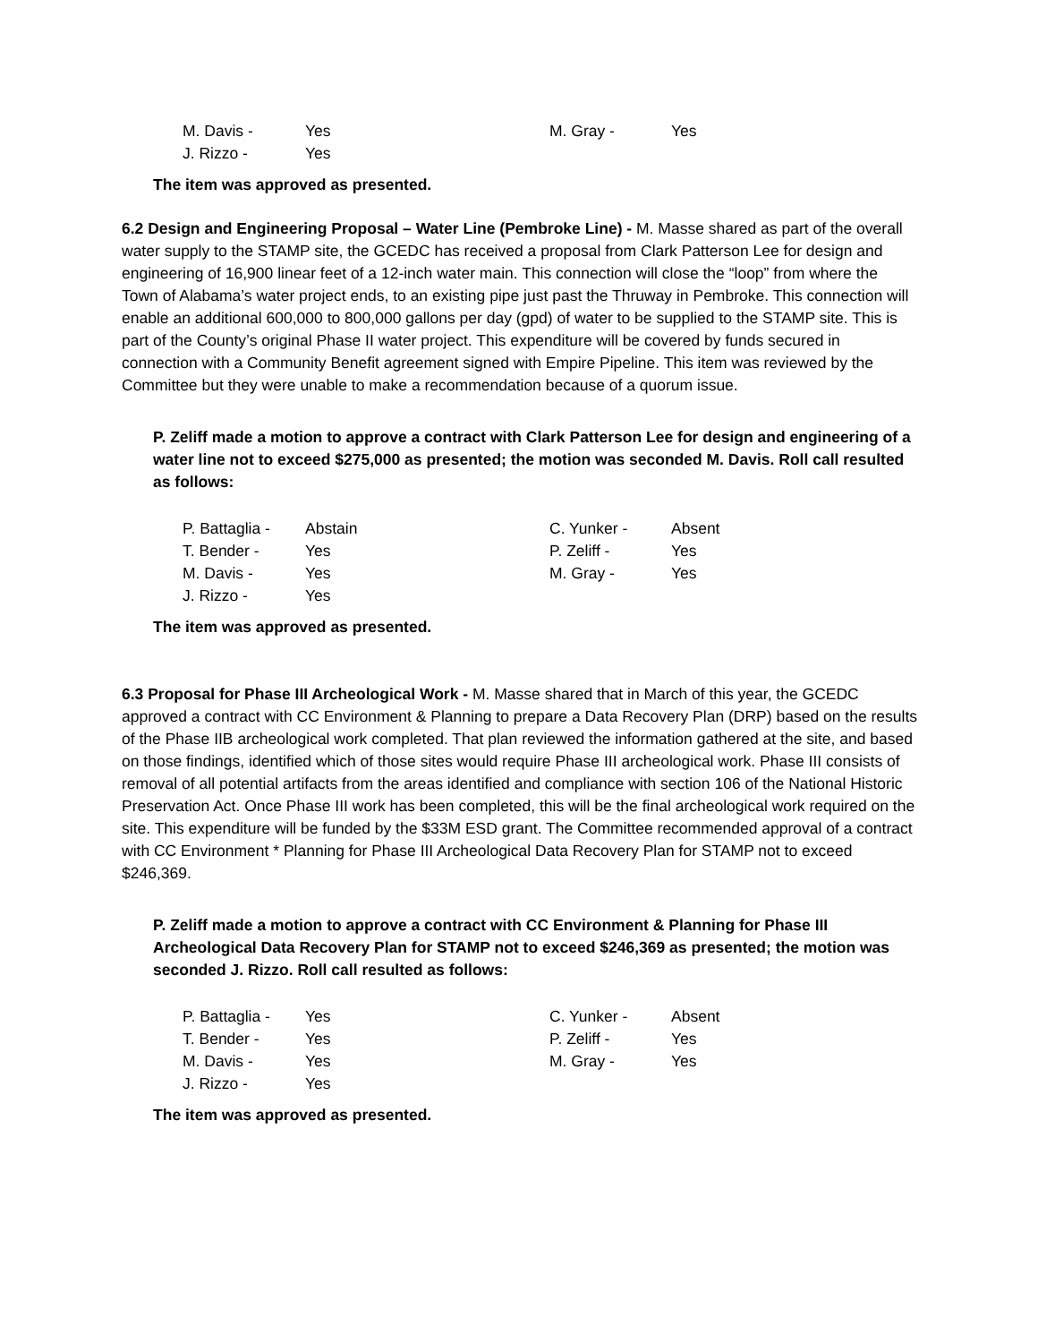| M. Davis - | Yes | M. Gray - | Yes |
| J. Rizzo - | Yes | | |
The item was approved as presented.
6.2 Design and Engineering Proposal – Water Line (Pembroke Line) - M. Masse shared as part of the overall water supply to the STAMP site, the GCEDC has received a proposal from Clark Patterson Lee for design and engineering of 16,900 linear feet of a 12-inch water main. This connection will close the “loop” from where the Town of Alabama’s water project ends, to an existing pipe just past the Thruway in Pembroke. This connection will enable an additional 600,000 to 800,000 gallons per day (gpd) of water to be supplied to the STAMP site. This is part of the County’s original Phase II water project. This expenditure will be covered by funds secured in connection with a Community Benefit agreement signed with Empire Pipeline. This item was reviewed by the Committee but they were unable to make a recommendation because of a quorum issue.
P. Zeliff made a motion to approve a contract with Clark Patterson Lee for design and engineering of a water line not to exceed $275,000 as presented; the motion was seconded M. Davis. Roll call resulted as follows:
| P. Battaglia - | Abstain | C. Yunker - | Absent |
| T. Bender - | Yes | P. Zeliff - | Yes |
| M. Davis - | Yes | M. Gray - | Yes |
| J. Rizzo - | Yes | | |
The item was approved as presented.
6.3 Proposal for Phase III Archeological Work - M. Masse shared that in March of this year, the GCEDC approved a contract with CC Environment & Planning to prepare a Data Recovery Plan (DRP) based on the results of the Phase IIB archeological work completed. That plan reviewed the information gathered at the site, and based on those findings, identified which of those sites would require Phase III archeological work. Phase III consists of removal of all potential artifacts from the areas identified and compliance with section 106 of the National Historic Preservation Act. Once Phase III work has been completed, this will be the final archeological work required on the site. This expenditure will be funded by the $33M ESD grant. The Committee recommended approval of a contract with CC Environment * Planning for Phase III Archeological Data Recovery Plan for STAMP not to exceed $246,369.
P. Zeliff made a motion to approve a contract with CC Environment & Planning for Phase III Archeological Data Recovery Plan for STAMP not to exceed $246,369 as presented; the motion was seconded J. Rizzo. Roll call resulted as follows:
| P. Battaglia - | Yes | C. Yunker - | Absent |
| T. Bender - | Yes | P. Zeliff - | Yes |
| M. Davis - | Yes | M. Gray - | Yes |
| J. Rizzo - | Yes | | |
The item was approved as presented.